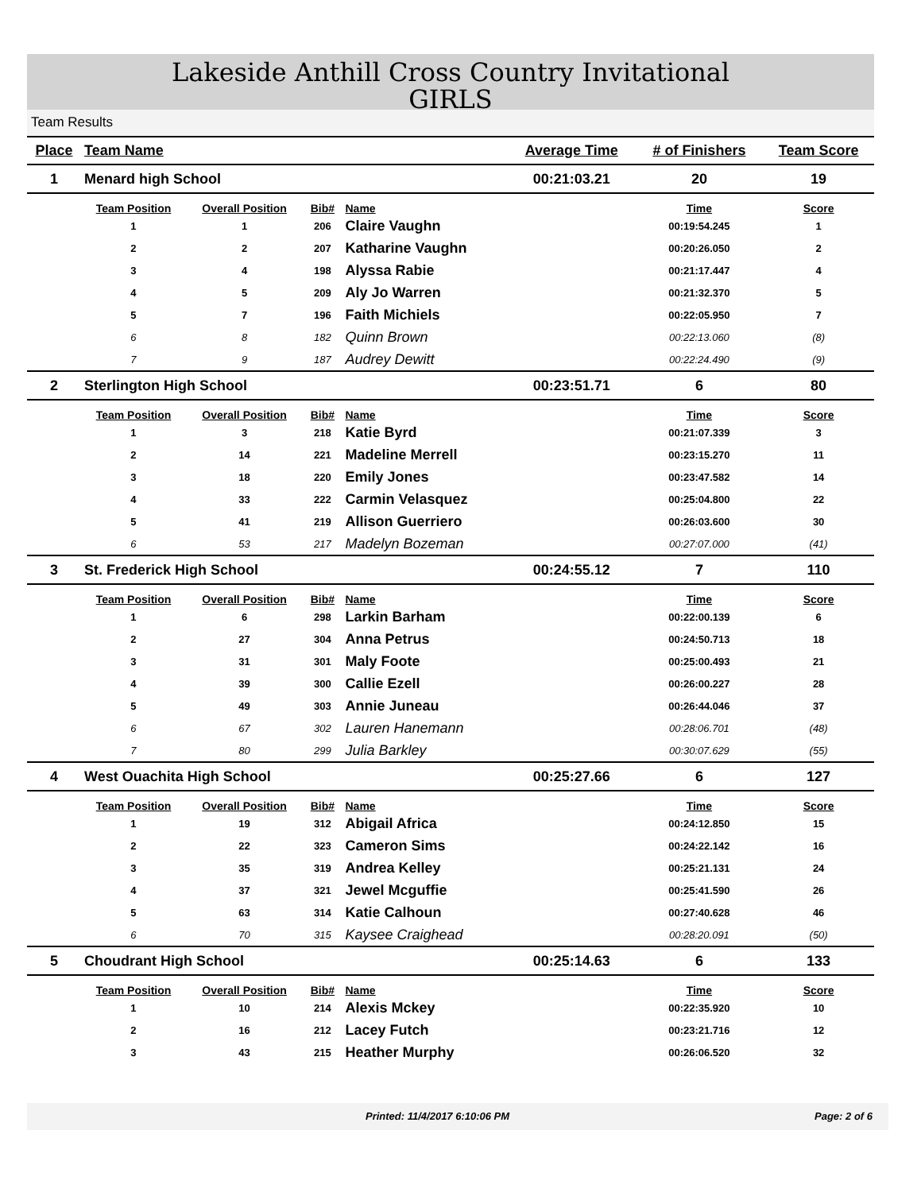Lakeside Anthill Cross Country Invitational
GIRLS
Team Results
| Place | Team Name | | | | Average Time | # of Finishers | Team Score |
| --- | --- | --- | --- | --- | --- | --- | --- |
| 1 | Menard high School | | | | 00:21:03.21 | 20 | 19 |
| | Team Position | Overall Position | Bib# | Name | | Time | Score |
| | 1 | 1 | 206 | Claire Vaughn | | 00:19:54.245 | 1 |
| | 2 | 2 | 207 | Katharine Vaughn | | 00:20:26.050 | 2 |
| | 3 | 4 | 198 | Alyssa Rabie | | 00:21:17.447 | 4 |
| | 4 | 5 | 209 | Aly Jo Warren | | 00:21:32.370 | 5 |
| | 5 | 7 | 196 | Faith Michiels | | 00:22:05.950 | 7 |
| | 6 | 8 | 182 | Quinn Brown | | 00:22:13.060 | (8) |
| | 7 | 9 | 187 | Audrey Dewitt | | 00:22:24.490 | (9) |
| 2 | Sterlington High School | | | | 00:23:51.71 | 6 | 80 |
| | Team Position | Overall Position | Bib# | Name | | Time | Score |
| | 1 | 3 | 218 | Katie Byrd | | 00:21:07.339 | 3 |
| | 2 | 14 | 221 | Madeline Merrell | | 00:23:15.270 | 11 |
| | 3 | 18 | 220 | Emily Jones | | 00:23:47.582 | 14 |
| | 4 | 33 | 222 | Carmin Velasquez | | 00:25:04.800 | 22 |
| | 5 | 41 | 219 | Allison Guerriero | | 00:26:03.600 | 30 |
| | 6 | 53 | 217 | Madelyn Bozeman | | 00:27:07.000 | (41) |
| 3 | St. Frederick High School | | | | 00:24:55.12 | 7 | 110 |
| | Team Position | Overall Position | Bib# | Name | | Time | Score |
| | 1 | 6 | 298 | Larkin Barham | | 00:22:00.139 | 6 |
| | 2 | 27 | 304 | Anna Petrus | | 00:24:50.713 | 18 |
| | 3 | 31 | 301 | Maly Foote | | 00:25:00.493 | 21 |
| | 4 | 39 | 300 | Callie Ezell | | 00:26:00.227 | 28 |
| | 5 | 49 | 303 | Annie Juneau | | 00:26:44.046 | 37 |
| | 6 | 67 | 302 | Lauren Hanemann | | 00:28:06.701 | (48) |
| | 7 | 80 | 299 | Julia Barkley | | 00:30:07.629 | (55) |
| 4 | West Ouachita High School | | | | 00:25:27.66 | 6 | 127 |
| | Team Position | Overall Position | Bib# | Name | | Time | Score |
| | 1 | 19 | 312 | Abigail Africa | | 00:24:12.850 | 15 |
| | 2 | 22 | 323 | Cameron Sims | | 00:24:22.142 | 16 |
| | 3 | 35 | 319 | Andrea Kelley | | 00:25:21.131 | 24 |
| | 4 | 37 | 321 | Jewel Mcguffie | | 00:25:41.590 | 26 |
| | 5 | 63 | 314 | Katie Calhoun | | 00:27:40.628 | 46 |
| | 6 | 70 | 315 | Kaysee Craighead | | 00:28:20.091 | (50) |
| 5 | Choudrant High School | | | | 00:25:14.63 | 6 | 133 |
| | Team Position | Overall Position | Bib# | Name | | Time | Score |
| | 1 | 10 | 214 | Alexis Mckey | | 00:22:35.920 | 10 |
| | 2 | 16 | 212 | Lacey Futch | | 00:23:21.716 | 12 |
| | 3 | 43 | 215 | Heather Murphy | | 00:26:06.520 | 32 |
Printed: 11/4/2017 6:10:06 PM Page: 2 of 6